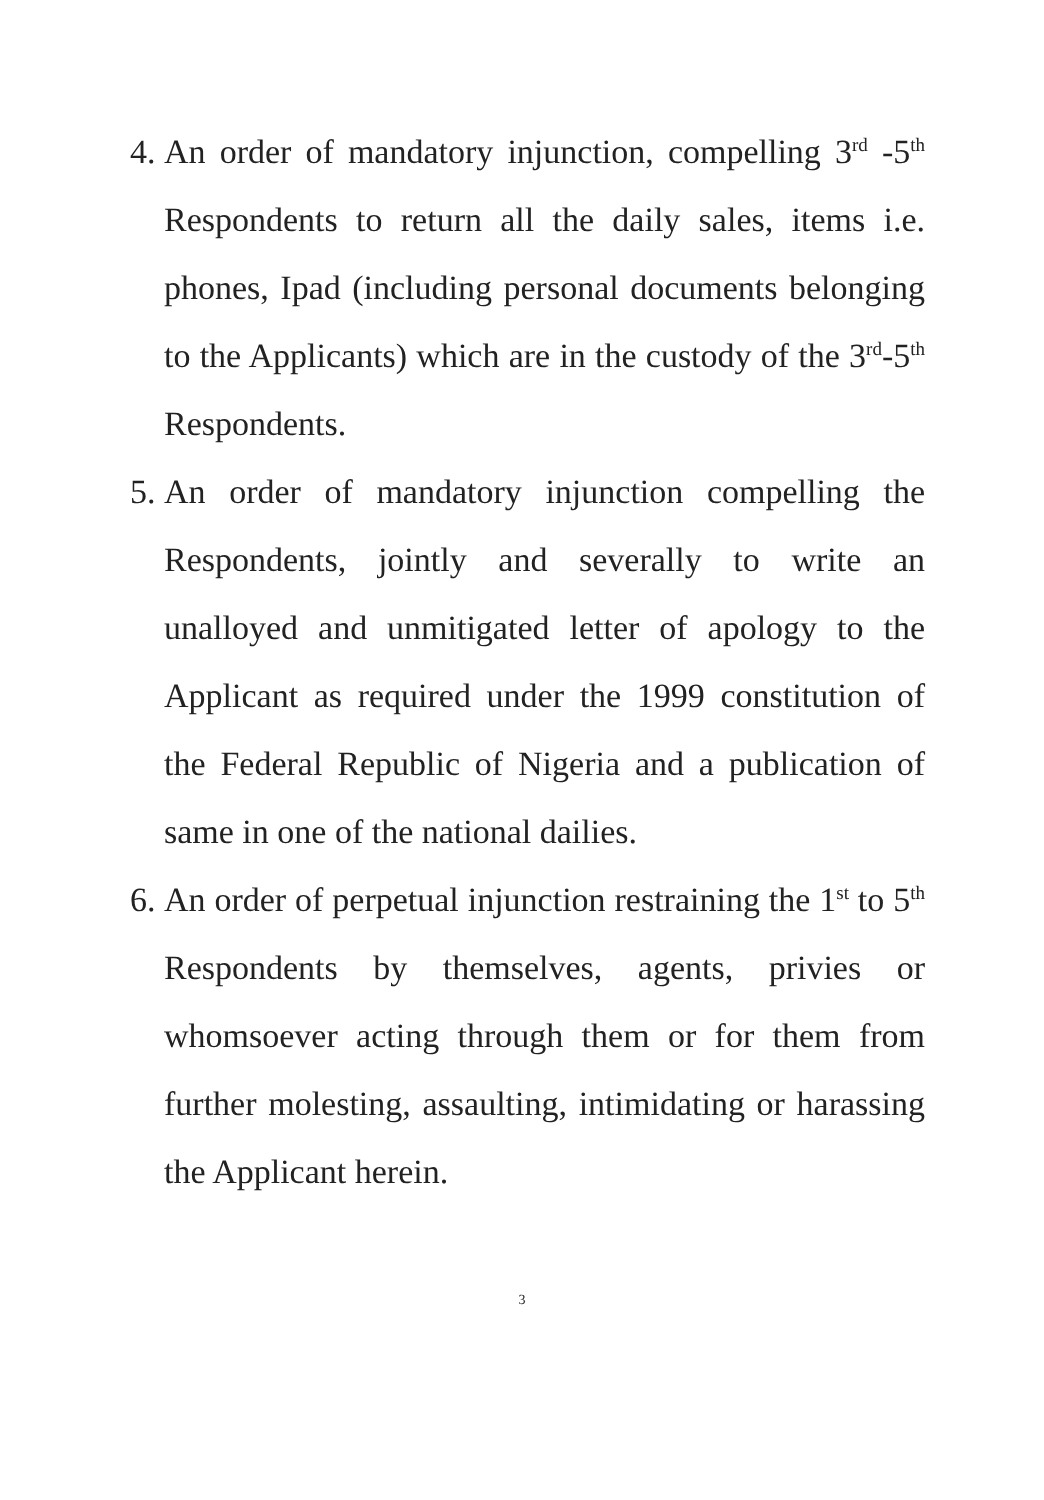4. An order of mandatory injunction, compelling 3<sup>rd</sup> -5<sup>th</sup> Respondents to return all the daily sales, items i.e. phones, Ipad (including personal documents belonging to the Applicants) which are in the custody of the 3<sup>rd</sup>-5<sup>th</sup> Respondents.
5. An order of mandatory injunction compelling the Respondents, jointly and severally to write an unalloyed and unmitigated letter of apology to the Applicant as required under the 1999 constitution of the Federal Republic of Nigeria and a publication of same in one of the national dailies.
6. An order of perpetual injunction restraining the 1<sup>st</sup> to 5<sup>th</sup> Respondents by themselves, agents, privies or whomsoever acting through them or for them from further molesting, assaulting, intimidating or harassing the Applicant herein.
3